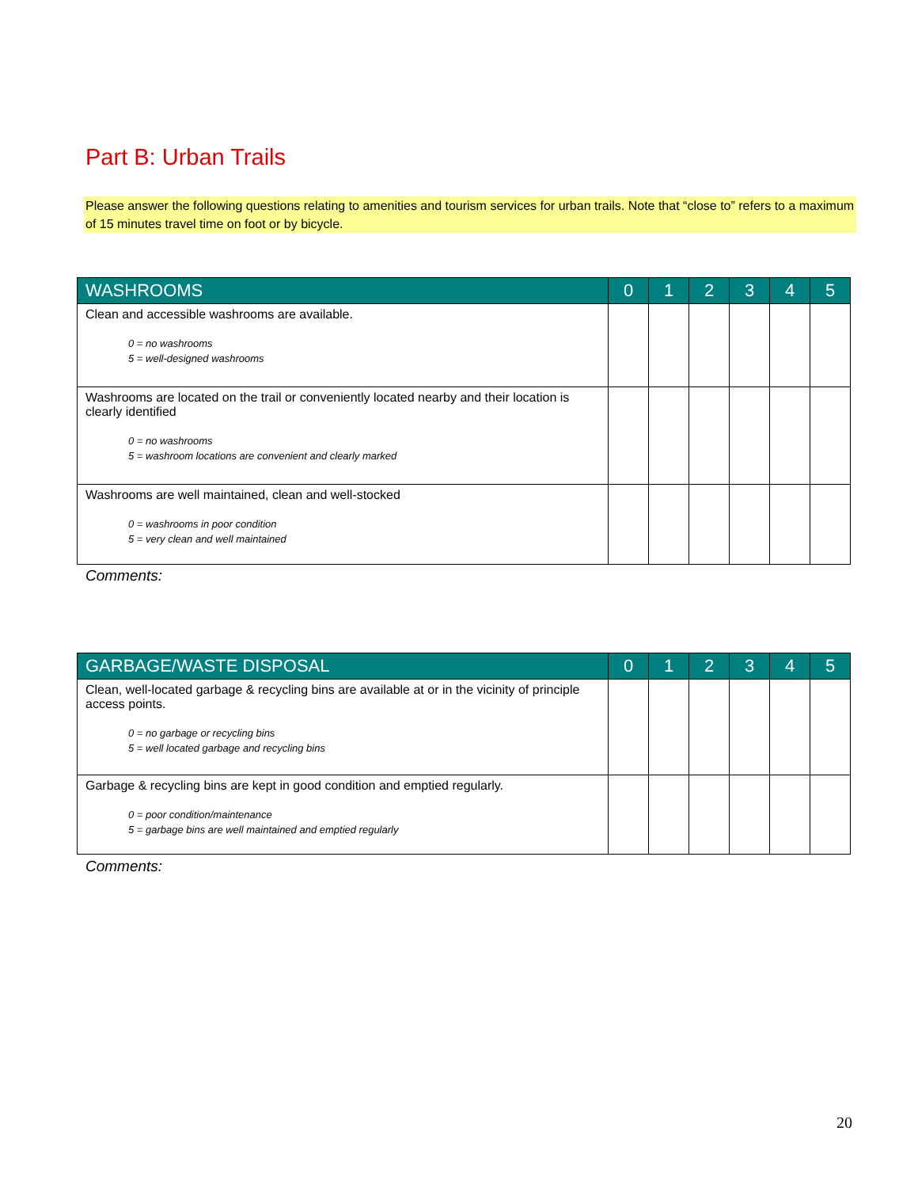Part B: Urban Trails
Please answer the following questions relating to amenities and tourism services for urban trails. Note that “close to” refers to a maximum of 15 minutes travel time on foot or by bicycle.
| WASHROOMS | 0 | 1 | 2 | 3 | 4 | 5 |
| --- | --- | --- | --- | --- | --- | --- |
| Clean and accessible washrooms are available. 0 = no washrooms 5 = well-designed washrooms | | | | | | |
| Washrooms are located on the trail or conveniently located nearby and their location is clearly identified 0 = no washrooms 5 = washroom locations are convenient and clearly marked | | | | | | |
| Washrooms are well maintained, clean and well-stocked 0 = washrooms in poor condition 5 = very clean and well maintained | | | | | | |
Comments:
| GARBAGE/WASTE DISPOSAL | 0 | 1 | 2 | 3 | 4 | 5 |
| --- | --- | --- | --- | --- | --- | --- |
| Clean, well-located garbage & recycling bins are available at or in the vicinity of principle access points. 0 = no garbage or recycling bins 5 = well located garbage and recycling bins | | | | | | |
| Garbage & recycling bins are kept in good condition and emptied regularly. 0 = poor condition/maintenance 5 = garbage bins are well maintained and emptied regularly | | | | | | |
Comments:
20